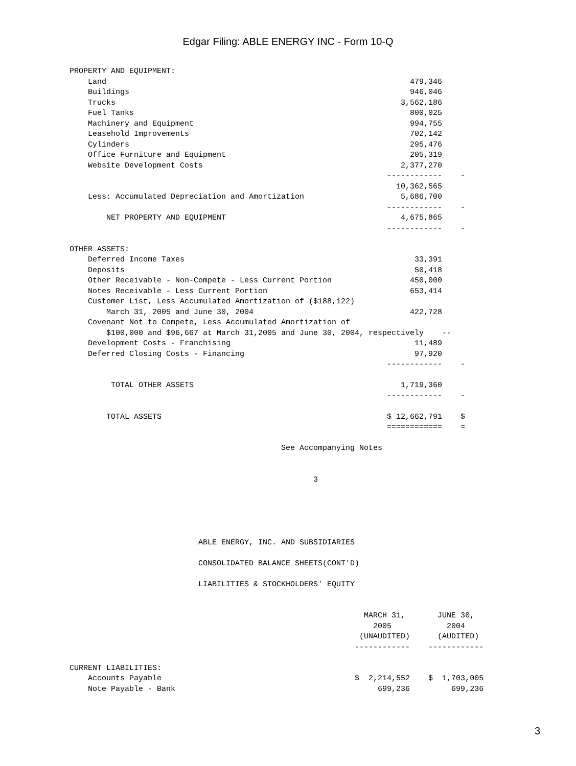Edgar Filing: ABLE ENERGY INC - Form 10-Q
PROPERTY AND EQUIPMENT:
    Land                                                                  479,346
    Buildings                                                             946,046
    Trucks                                                              3,562,186
    Fuel Tanks                                                            800,025
    Machinery and Equipment                                               994,755
    Leasehold Improvements                                                702,142
    Cylinders                                                             295,476
    Office Furniture and Equipment                                        205,319
    Website Development Costs                                           2,377,270
                                                                     ------------    -
                                                                       10,362,565
    Less: Accumulated Depreciation and Amortization                     5,686,700
                                                                     ------------    -
        NET PROPERTY AND EQUIPMENT                                      4,675,865
                                                                     ------------    -

OTHER ASSETS:
    Deferred Income Taxes                                                  33,391
    Deposits                                                               50,418
    Other Receivable - Non-Compete - Less Current Portion                 450,000
    Notes Receivable - Less Current Portion                               653,414
    Customer List, Less Accumulated Amortization of ($188,122)
        March 31, 2005 and June 30, 2004                                  422,728
    Covenant Not to Compete, Less Accumulated Amortization of
        $100,000 and $96,667 at March 31,2005 and June 30, 2004, respectively    --
    Development Costs - Franchising                                        11,489
    Deferred Closing Costs - Financing                                     97,920
                                                                     ------------    -

         TOTAL OTHER ASSETS                                             1,719,360
                                                                     ------------    -

        TOTAL ASSETS                                                 $ 12,662,791    $
                                                                     ============    =

                                              See Accompanying Notes


                                                     3





                            ABLE ENERGY, INC. AND SUBSIDIARIES

                            CONSOLIDATED BALANCE SHEETS(CONT'D)

                            LIABILITIES & STOCKHOLDERS' EQUITY


                                                                MARCH 31,       JUNE 30,
                                                                  2005            2004
                                                               (UNAUDITED)      (AUDITED)
                                                              ------------    ------------

CURRENT LIABILITIES:
    Accounts Payable                                          $  2,214,552    $  1,703,005
    Note Payable - Bank                                            699,236         699,236
3